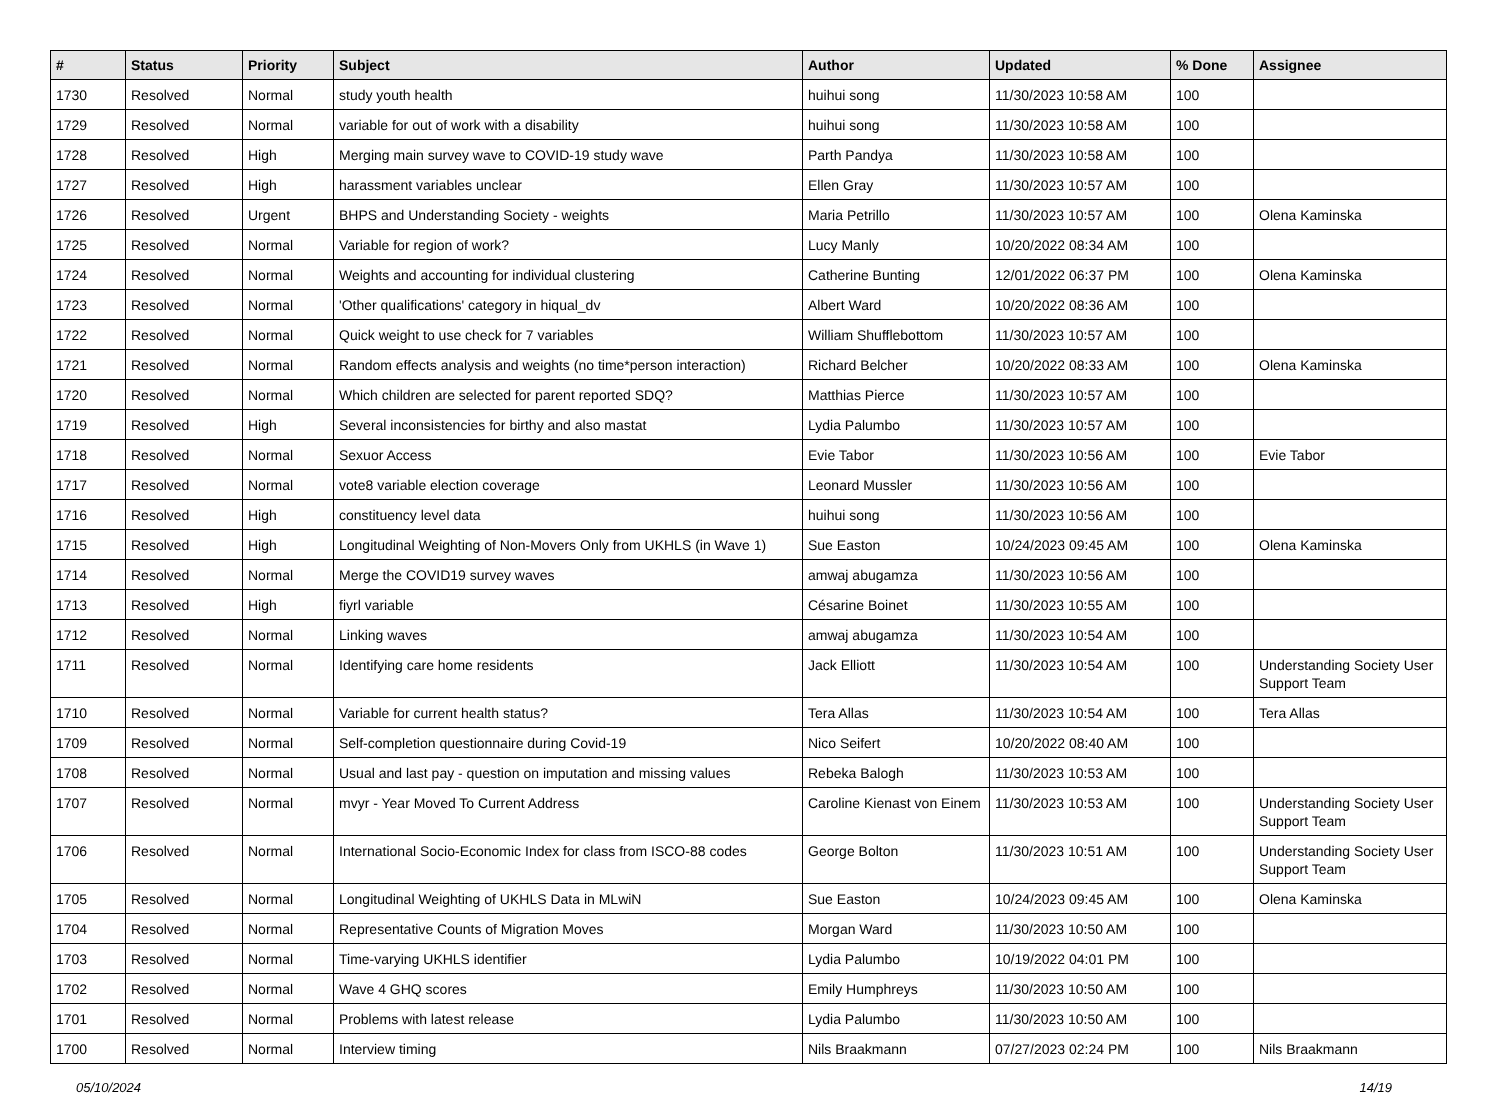| # | Status | Priority | Subject | Author | Updated | % Done | Assignee |
| --- | --- | --- | --- | --- | --- | --- | --- |
| 1730 | Resolved | Normal | study youth health | huihui song | 11/30/2023 10:58 AM | 100 | |
| 1729 | Resolved | Normal | variable for out of work with a disability | huihui song | 11/30/2023 10:58 AM | 100 | |
| 1728 | Resolved | High | Merging main survey wave to COVID-19 study wave | Parth Pandya | 11/30/2023 10:58 AM | 100 | |
| 1727 | Resolved | High | harassment variables unclear | Ellen Gray | 11/30/2023 10:57 AM | 100 | |
| 1726 | Resolved | Urgent | BHPS and Understanding Society - weights | Maria Petrillo | 11/30/2023 10:57 AM | 100 | Olena Kaminska |
| 1725 | Resolved | Normal | Variable for region of work? | Lucy Manly | 10/20/2022 08:34 AM | 100 | |
| 1724 | Resolved | Normal | Weights and accounting for individual clustering | Catherine Bunting | 12/01/2022 06:37 PM | 100 | Olena Kaminska |
| 1723 | Resolved | Normal | 'Other qualifications' category in hiqual_dv | Albert Ward | 10/20/2022 08:36 AM | 100 | |
| 1722 | Resolved | Normal | Quick weight to use check for 7 variables | William Shufflebottom | 11/30/2023 10:57 AM | 100 | |
| 1721 | Resolved | Normal | Random effects analysis and weights (no time*person interaction) | Richard Belcher | 10/20/2022 08:33 AM | 100 | Olena Kaminska |
| 1720 | Resolved | Normal | Which children are selected for parent reported SDQ? | Matthias Pierce | 11/30/2023 10:57 AM | 100 | |
| 1719 | Resolved | High | Several inconsistencies for birthy and also mastat | Lydia Palumbo | 11/30/2023 10:57 AM | 100 | |
| 1718 | Resolved | Normal | Sexuor Access | Evie Tabor | 11/30/2023 10:56 AM | 100 | Evie Tabor |
| 1717 | Resolved | Normal | vote8 variable election coverage | Leonard Mussler | 11/30/2023 10:56 AM | 100 | |
| 1716 | Resolved | High | constituency level data | huihui song | 11/30/2023 10:56 AM | 100 | |
| 1715 | Resolved | High | Longitudinal Weighting of Non-Movers Only from UKHLS (in Wave 1) | Sue Easton | 10/24/2023 09:45 AM | 100 | Olena Kaminska |
| 1714 | Resolved | Normal | Merge the COVID19 survey waves | amwaj abugamza | 11/30/2023 10:56 AM | 100 | |
| 1713 | Resolved | High | fiyrl variable | Césarine Boinet | 11/30/2023 10:55 AM | 100 | |
| 1712 | Resolved | Normal | Linking waves | amwaj abugamza | 11/30/2023 10:54 AM | 100 | |
| 1711 | Resolved | Normal | Identifying care home residents | Jack Elliott | 11/30/2023 10:54 AM | 100 | Understanding Society User Support Team |
| 1710 | Resolved | Normal | Variable for current health status? | Tera Allas | 11/30/2023 10:54 AM | 100 | Tera Allas |
| 1709 | Resolved | Normal | Self-completion questionnaire during Covid-19 | Nico Seifert | 10/20/2022 08:40 AM | 100 | |
| 1708 | Resolved | Normal | Usual and last pay - question on imputation and missing values | Rebeka Balogh | 11/30/2023 10:53 AM | 100 | |
| 1707 | Resolved | Normal | mvyr - Year Moved To Current Address | Caroline Kienast von Einem | 11/30/2023 10:53 AM | 100 | Understanding Society User Support Team |
| 1706 | Resolved | Normal | International Socio-Economic Index for class from ISCO-88 codes | George Bolton | 11/30/2023 10:51 AM | 100 | Understanding Society User Support Team |
| 1705 | Resolved | Normal | Longitudinal Weighting of UKHLS Data in MLwiN | Sue Easton | 10/24/2023 09:45 AM | 100 | Olena Kaminska |
| 1704 | Resolved | Normal | Representative Counts of Migration Moves | Morgan Ward | 11/30/2023 10:50 AM | 100 | |
| 1703 | Resolved | Normal | Time-varying UKHLS identifier | Lydia Palumbo | 10/19/2022 04:01 PM | 100 | |
| 1702 | Resolved | Normal | Wave 4 GHQ scores | Emily Humphreys | 11/30/2023 10:50 AM | 100 | |
| 1701 | Resolved | Normal | Problems with latest release | Lydia Palumbo | 11/30/2023 10:50 AM | 100 | |
| 1700 | Resolved | Normal | Interview timing | Nils Braakmann | 07/27/2023 02:24 PM | 100 | Nils Braakmann |
05/10/2024 14/19